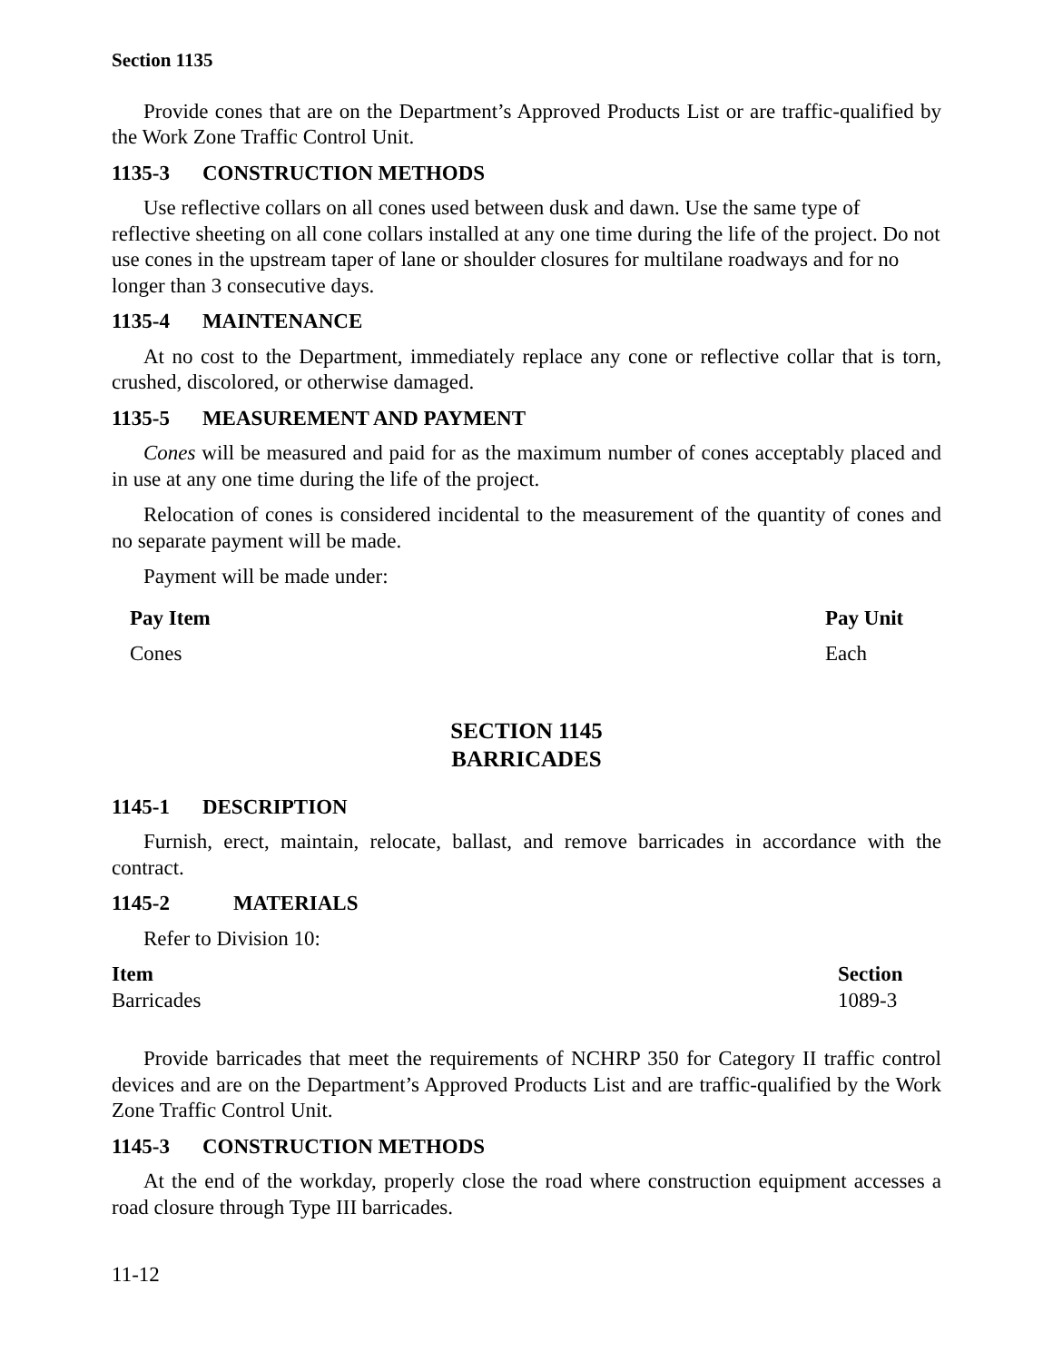Section 1135
Provide cones that are on the Department’s Approved Products List or are traffic-qualified by the Work Zone Traffic Control Unit.
1135-3 CONSTRUCTION METHODS
Use reflective collars on all cones used between dusk and dawn. Use the same type of reflective sheeting on all cone collars installed at any one time during the life of the project. Do not use cones in the upstream taper of lane or shoulder closures for multilane roadways and for no longer than 3 consecutive days.
1135-4 MAINTENANCE
At no cost to the Department, immediately replace any cone or reflective collar that is torn, crushed, discolored, or otherwise damaged.
1135-5 MEASUREMENT AND PAYMENT
Cones will be measured and paid for as the maximum number of cones acceptably placed and in use at any one time during the life of the project.
Relocation of cones is considered incidental to the measurement of the quantity of cones and no separate payment will be made.
Payment will be made under:
| Pay Item | Pay Unit |
| --- | --- |
| Cones | Each |
SECTION 1145
BARRICADES
1145-1 DESCRIPTION
Furnish, erect, maintain, relocate, ballast, and remove barricades in accordance with the contract.
1145-2 MATERIALS
Refer to Division 10:
| Item | Section |
| --- | --- |
| Barricades | 1089-3 |
Provide barricades that meet the requirements of NCHRP 350 for Category II traffic control devices and are on the Department’s Approved Products List and are traffic-qualified by the Work Zone Traffic Control Unit.
1145-3 CONSTRUCTION METHODS
At the end of the workday, properly close the road where construction equipment accesses a road closure through Type III barricades.
11-12